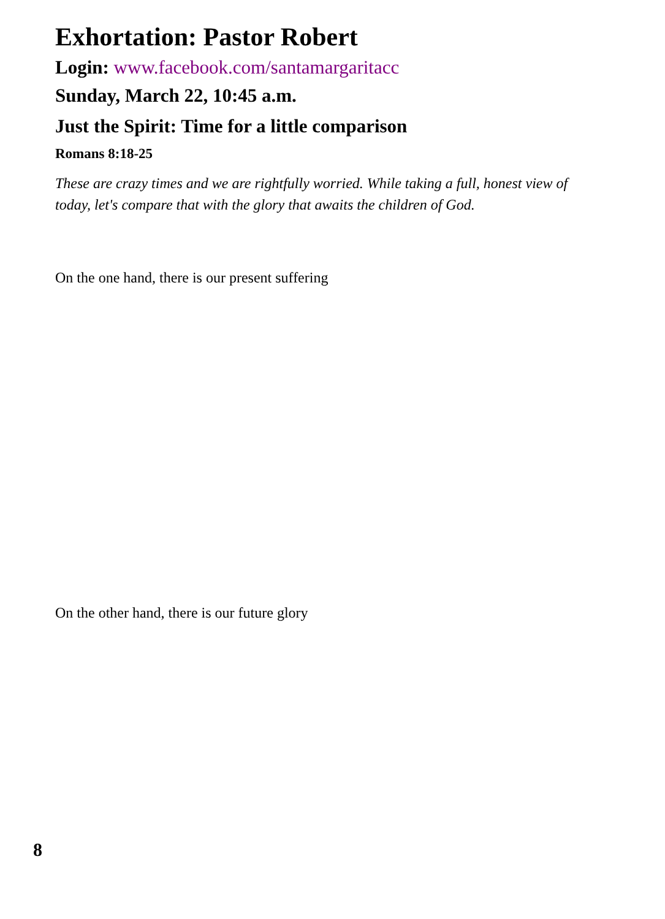Exhortation: Pastor Robert
Login: www.facebook.com/santamargaritacc
Sunday, March 22, 10:45 a.m.
Just the Spirit: Time for a little comparison
Romans 8:18-25
These are crazy times and we are rightfully worried. While taking a full, honest view of today, let's compare that with the glory that awaits the children of God.
On the one hand, there is our present suffering
On the other hand, there is our future glory
8